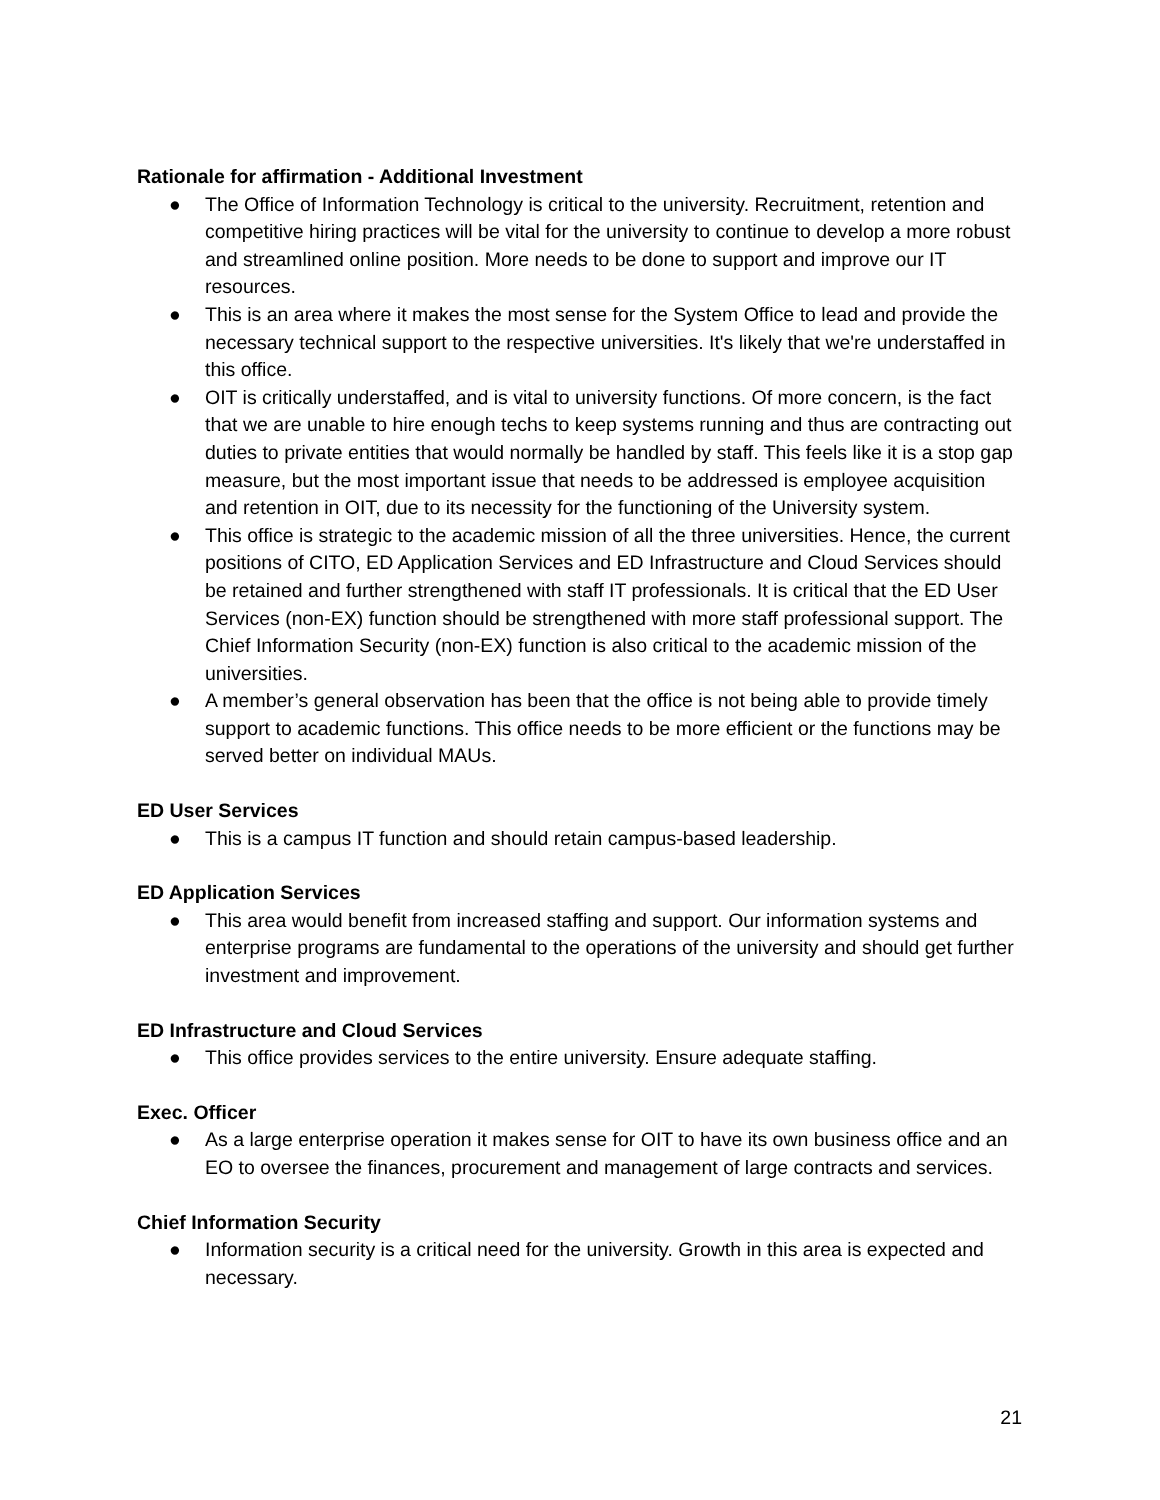Rationale for affirmation - Additional Investment
● The Office of Information Technology is critical to the university. Recruitment, retention and competitive hiring practices will be vital for the university to continue to develop a more robust and streamlined online position. More needs to be done to support and improve our IT resources.
● This is an area where it makes the most sense for the System Office to lead and provide the necessary technical support to the respective universities. It's likely that we're understaffed in this office.
● OIT is critically understaffed, and is vital to university functions. Of more concern, is the fact that we are unable to hire enough techs to keep systems running and thus are contracting out duties to private entities that would normally be handled by staff. This feels like it is a stop gap measure, but the most important issue that needs to be addressed is employee acquisition and retention in OIT, due to its necessity for the functioning of the University system.
● This office is strategic to the academic mission of all the three universities. Hence, the current positions of CITO, ED Application Services and ED Infrastructure and Cloud Services should be retained and further strengthened with staff IT professionals. It is critical that the ED User Services (non-EX) function should be strengthened with more staff professional support. The Chief Information Security (non-EX) function is also critical to the academic mission of the universities.
● A member’s general observation has been that the office is not being able to provide timely support to academic functions. This office needs to be more efficient or the functions may be served better on individual MAUs.
ED User Services
● This is a campus IT function and should retain campus-based leadership.
ED Application Services
● This area would benefit from increased staffing and support. Our information systems and enterprise programs are fundamental to the operations of the university and should get further investment and improvement.
ED Infrastructure and Cloud Services
● This office provides services to the entire university. Ensure adequate staffing.
Exec. Officer
● As a large enterprise operation it makes sense for OIT to have its own business office and an EO to oversee the finances, procurement and management of large contracts and services.
Chief Information Security
● Information security is a critical need for the university. Growth in this area is expected and necessary.
21